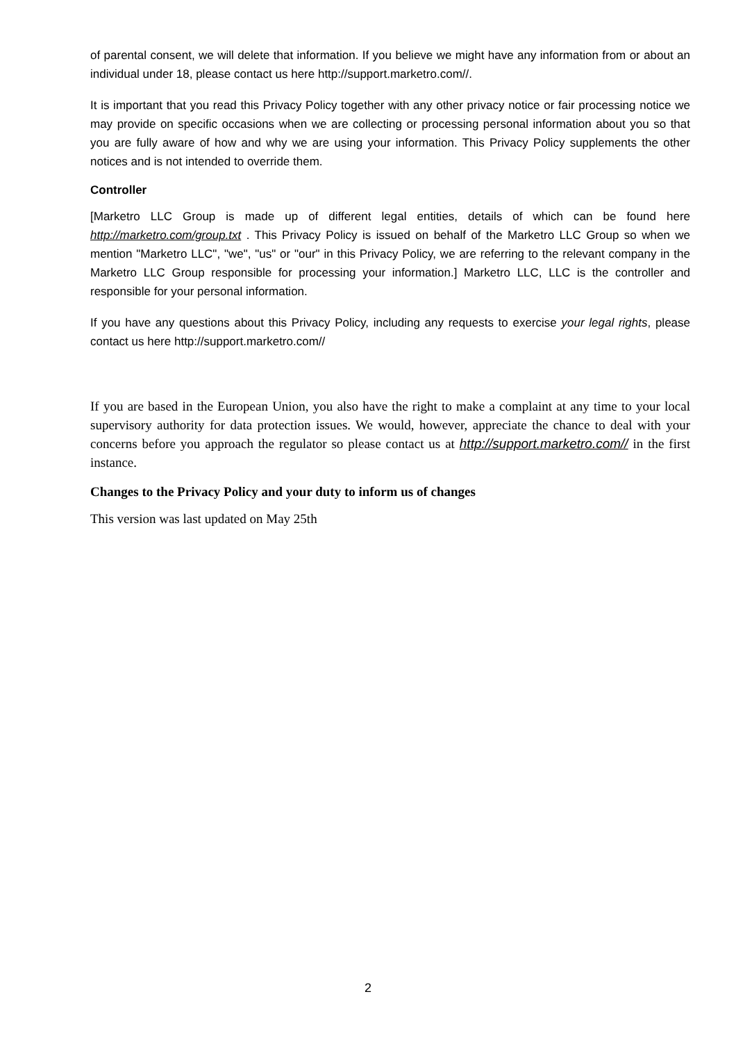of parental consent, we will delete that information. If you believe we might have any information from or about an individual under 18, please contact us here http://support.marketro.com//.
It is important that you read this Privacy Policy together with any other privacy notice or fair processing notice we may provide on specific occasions when we are collecting or processing personal information about you so that you are fully aware of how and why we are using your information. This Privacy Policy supplements the other notices and is not intended to override them.
Controller
[Marketro LLC Group is made up of different legal entities, details of which can be found here http://marketro.com/group.txt . This Privacy Policy is issued on behalf of the Marketro LLC Group so when we mention "Marketro LLC", "we", "us" or "our" in this Privacy Policy, we are referring to the relevant company in the Marketro LLC Group responsible for processing your information.] Marketro LLC, LLC is the controller and responsible for your personal information.
If you have any questions about this Privacy Policy, including any requests to exercise your legal rights, please contact us here http://support.marketro.com//
If you are based in the European Union, you also have the right to make a complaint at any time to your local supervisory authority for data protection issues. We would, however, appreciate the chance to deal with your concerns before you approach the regulator so please contact us at http://support.marketro.com// in the first instance.
Changes to the Privacy Policy and your duty to inform us of changes
This version was last updated on May 25th
2